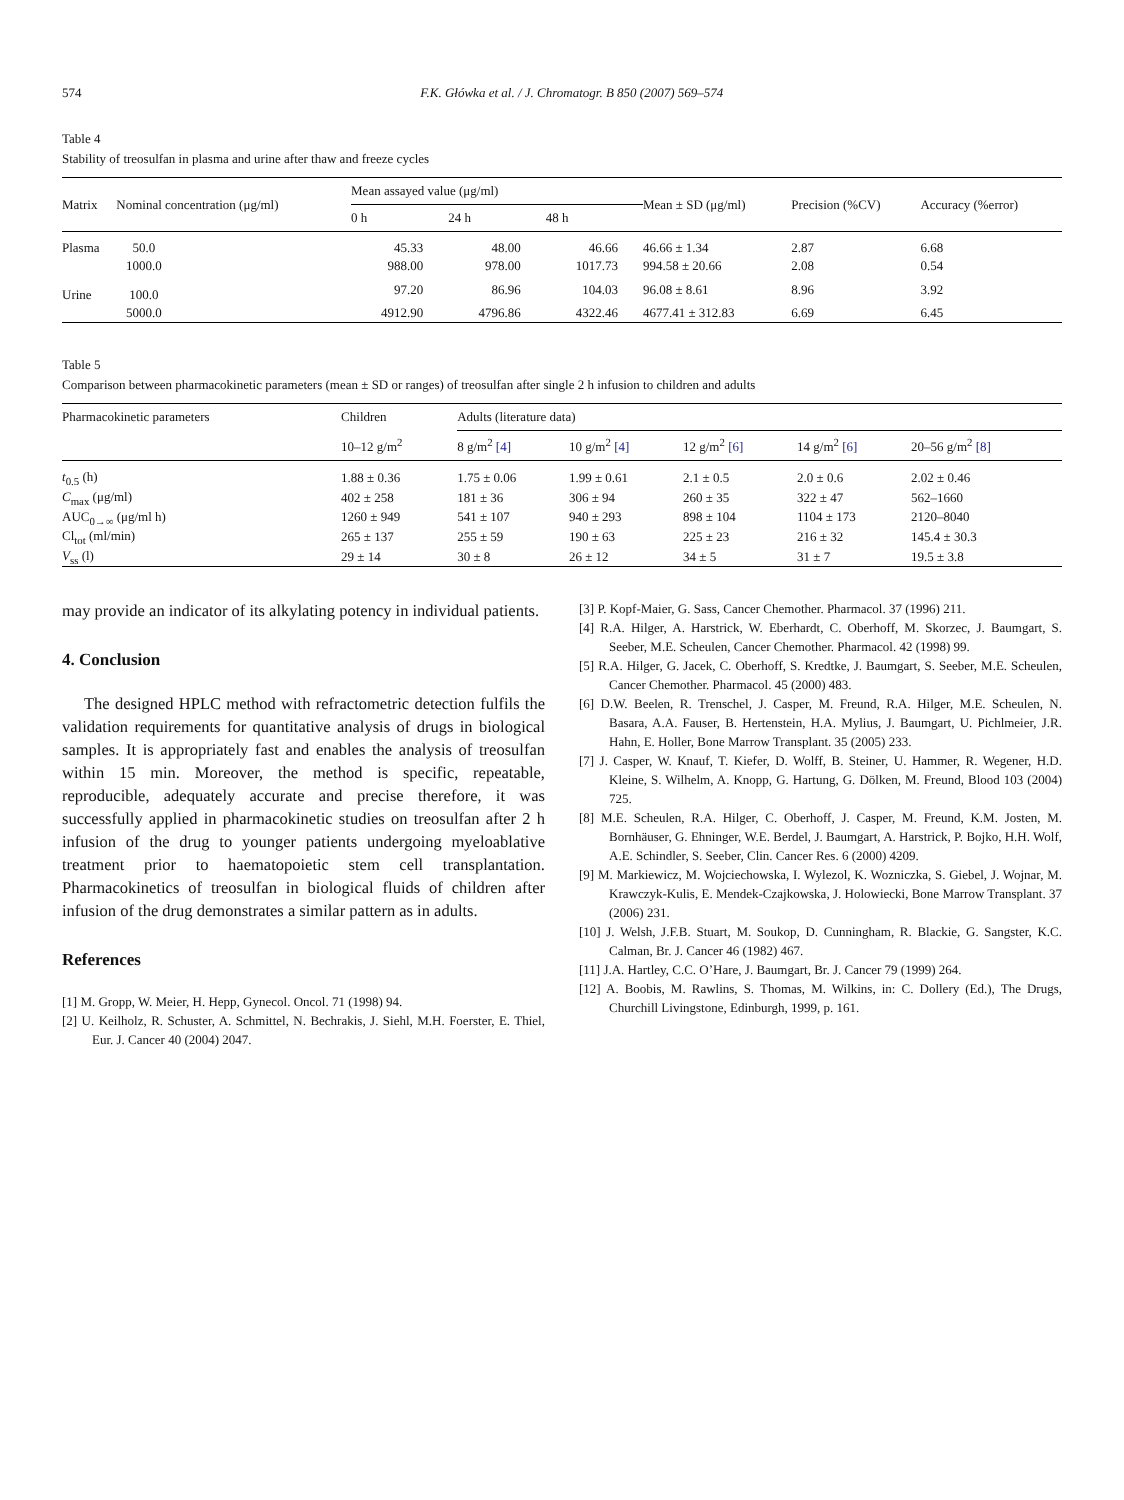574 F.K. Główka et al. / J. Chromatogr. B 850 (2007) 569–574
Table 4
Stability of treosulfan in plasma and urine after thaw and freeze cycles
| Matrix | Nominal concentration (μg/ml) | Mean assayed value (μg/ml) | | | Mean ± SD (μg/ml) | Precision (%CV) | Accuracy (%error) |
| --- | --- | --- | --- | --- | --- | --- | --- |
| | | 0 h | 24 h | 48 h | | | |
| Plasma | 50.0 | 45.33 | 48.00 | 46.66 | 46.66 ± 1.34 | 2.87 | 6.68 |
| | 1000.0 | 988.00 | 978.00 | 1017.73 | 994.58 ± 20.66 | 2.08 | 0.54 |
| Urine | 100.0 | 97.20 | 86.96 | 104.03 | 96.08 ± 8.61 | 8.96 | 3.92 |
| | 5000.0 | 4912.90 | 4796.86 | 4322.46 | 4677.41 ± 312.83 | 6.69 | 6.45 |
Table 5
Comparison between pharmacokinetic parameters (mean ± SD or ranges) of treosulfan after single 2 h infusion to children and adults
| Pharmacokinetic parameters | Children | Adults (literature data) | | | | |
| --- | --- | --- | --- | --- | --- | --- |
| | 10–12 g/m<sup>2</sup> | 8 g/m<sup>2</sup> [4] | 10 g/m<sup>2</sup> [4] | 12 g/m<sup>2</sup> [6] | 14 g/m<sup>2</sup> [6] | 20–56 g/m<sup>2</sup> [8] |
| t<sub>0.5</sub> (h) | 1.88 ± 0.36 | 1.75 ± 0.06 | 1.99 ± 0.61 | 2.1 ± 0.5 | 2.0 ± 0.6 | 2.02 ± 0.46 |
| C<sub>max</sub> (μg/ml) | 402 ± 258 | 181 ± 36 | 306 ± 94 | 260 ± 35 | 322 ± 47 | 562–1660 |
| AUC<sub>0→∞</sub> (μg/ml h) | 1260 ± 949 | 541 ± 107 | 940 ± 293 | 898 ± 104 | 1104 ± 173 | 2120–8040 |
| Cl<sub>tot</sub> (ml/min) | 265 ± 137 | 255 ± 59 | 190 ± 63 | 225 ± 23 | 216 ± 32 | 145.4 ± 30.3 |
| V<sub>ss</sub> (l) | 29 ± 14 | 30 ± 8 | 26 ± 12 | 34 ± 5 | 31 ± 7 | 19.5 ± 3.8 |
may provide an indicator of its alkylating potency in individual patients.
4. Conclusion
The designed HPLC method with refractometric detection fulfils the validation requirements for quantitative analysis of drugs in biological samples. It is appropriately fast and enables the analysis of treosulfan within 15 min. Moreover, the method is specific, repeatable, reproducible, adequately accurate and precise therefore, it was successfully applied in pharmacokinetic studies on treosulfan after 2 h infusion of the drug to younger patients undergoing myeloablative treatment prior to haematopoietic stem cell transplantation. Pharmacokinetics of treosulfan in biological fluids of children after infusion of the drug demonstrates a similar pattern as in adults.
References
[1] M. Gropp, W. Meier, H. Hepp, Gynecol. Oncol. 71 (1998) 94.
[2] U. Keilholz, R. Schuster, A. Schmittel, N. Bechrakis, J. Siehl, M.H. Foerster, E. Thiel, Eur. J. Cancer 40 (2004) 2047.
[3] P. Kopf-Maier, G. Sass, Cancer Chemother. Pharmacol. 37 (1996) 211.
[4] R.A. Hilger, A. Harstrick, W. Eberhardt, C. Oberhoff, M. Skorzec, J. Baumgart, S. Seeber, M.E. Scheulen, Cancer Chemother. Pharmacol. 42 (1998) 99.
[5] R.A. Hilger, G. Jacek, C. Oberhoff, S. Kredtke, J. Baumgart, S. Seeber, M.E. Scheulen, Cancer Chemother. Pharmacol. 45 (2000) 483.
[6] D.W. Beelen, R. Trenschel, J. Casper, M. Freund, R.A. Hilger, M.E. Scheulen, N. Basara, A.A. Fauser, B. Hertenstein, H.A. Mylius, J. Baumgart, U. Pichlmeier, J.R. Hahn, E. Holler, Bone Marrow Transplant. 35 (2005) 233.
[7] J. Casper, W. Knauf, T. Kiefer, D. Wolff, B. Steiner, U. Hammer, R. Wegener, H.D. Kleine, S. Wilhelm, A. Knopp, G. Hartung, G. Dölken, M. Freund, Blood 103 (2004) 725.
[8] M.E. Scheulen, R.A. Hilger, C. Oberhoff, J. Casper, M. Freund, K.M. Josten, M. Bornhäuser, G. Ehninger, W.E. Berdel, J. Baumgart, A. Harstrick, P. Bojko, H.H. Wolf, A.E. Schindler, S. Seeber, Clin. Cancer Res. 6 (2000) 4209.
[9] M. Markiewicz, M. Wojciechowska, I. Wylezol, K. Wozniczka, S. Giebel, J. Wojnar, M. Krawczyk-Kulis, E. Mendek-Czajkowska, J. Holowiecki, Bone Marrow Transplant. 37 (2006) 231.
[10] J. Welsh, J.F.B. Stuart, M. Soukop, D. Cunningham, R. Blackie, G. Sangster, K.C. Calman, Br. J. Cancer 46 (1982) 467.
[11] J.A. Hartley, C.C. O’Hare, J. Baumgart, Br. J. Cancer 79 (1999) 264.
[12] A. Boobis, M. Rawlins, S. Thomas, M. Wilkins, in: C. Dollery (Ed.), The Drugs, Churchill Livingstone, Edinburgh, 1999, p. 161.